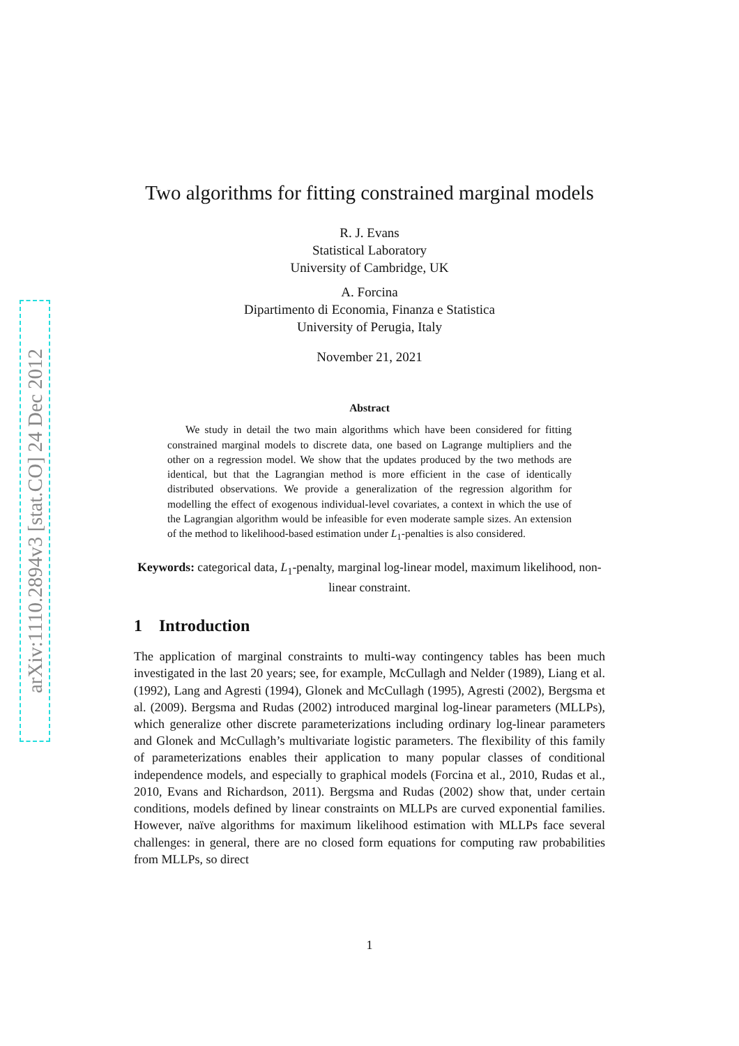arXiv:1110.2894v3 [stat.CO] 24 Dec 2012
Two algorithms for fitting constrained marginal models
R. J. Evans
Statistical Laboratory
University of Cambridge, UK
A. Forcina
Dipartimento di Economia, Finanza e Statistica
University of Perugia, Italy
November 21, 2021
Abstract
We study in detail the two main algorithms which have been considered for fitting constrained marginal models to discrete data, one based on Lagrange multipliers and the other on a regression model. We show that the updates produced by the two methods are identical, but that the Lagrangian method is more efficient in the case of identically distributed observations. We provide a generalization of the regression algorithm for modelling the effect of exogenous individual-level covariates, a context in which the use of the Lagrangian algorithm would be infeasible for even moderate sample sizes. An extension of the method to likelihood-based estimation under L<sub>1</sub>-penalties is also considered.
Keywords: categorical data, L<sub>1</sub>-penalty, marginal log-linear model, maximum likelihood, non-linear constraint.
1 Introduction
The application of marginal constraints to multi-way contingency tables has been much investigated in the last 20 years; see, for example, McCullagh and Nelder (1989), Liang et al. (1992), Lang and Agresti (1994), Glonek and McCullagh (1995), Agresti (2002), Bergsma et al. (2009). Bergsma and Rudas (2002) introduced marginal log-linear parameters (MLLPs), which generalize other discrete parameterizations including ordinary log-linear parameters and Glonek and McCullagh’s multivariate logistic parameters. The flexibility of this family of parameterizations enables their application to many popular classes of conditional independence models, and especially to graphical models (Forcina et al., 2010, Rudas et al., 2010, Evans and Richardson, 2011). Bergsma and Rudas (2002) show that, under certain conditions, models defined by linear constraints on MLLPs are curved exponential families. However, naïve algorithms for maximum likelihood estimation with MLLPs face several challenges: in general, there are no closed form equations for computing raw probabilities from MLLPs, so direct
1